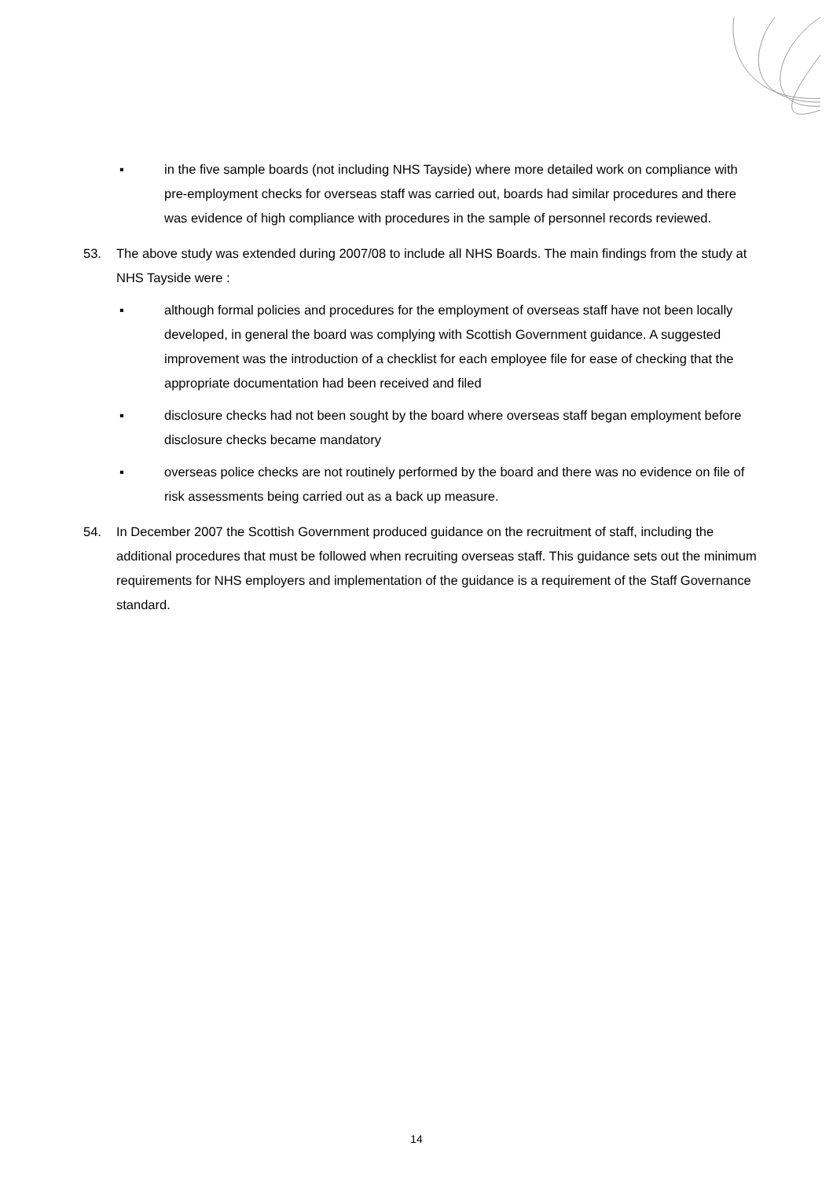▪ in the five sample boards (not including NHS Tayside) where more detailed work on compliance with pre-employment checks for overseas staff was carried out, boards had similar procedures and there was evidence of high compliance with procedures in the sample of personnel records reviewed.
53. The above study was extended during 2007/08 to include all NHS Boards. The main findings from the study at NHS Tayside were :
▪ although formal policies and procedures for the employment of overseas staff have not been locally developed, in general the board was complying with Scottish Government guidance. A suggested improvement was the introduction of a checklist for each employee file for ease of checking that the appropriate documentation had been received and filed
▪ disclosure checks had not been sought by the board where overseas staff began employment before disclosure checks became mandatory
▪ overseas police checks are not routinely performed by the board and there was no evidence on file of risk assessments being carried out as a back up measure.
54. In December 2007 the Scottish Government produced guidance on the recruitment of staff, including the additional procedures that must be followed when recruiting overseas staff. This guidance sets out the minimum requirements for NHS employers and implementation of the guidance is a requirement of the Staff Governance standard.
14